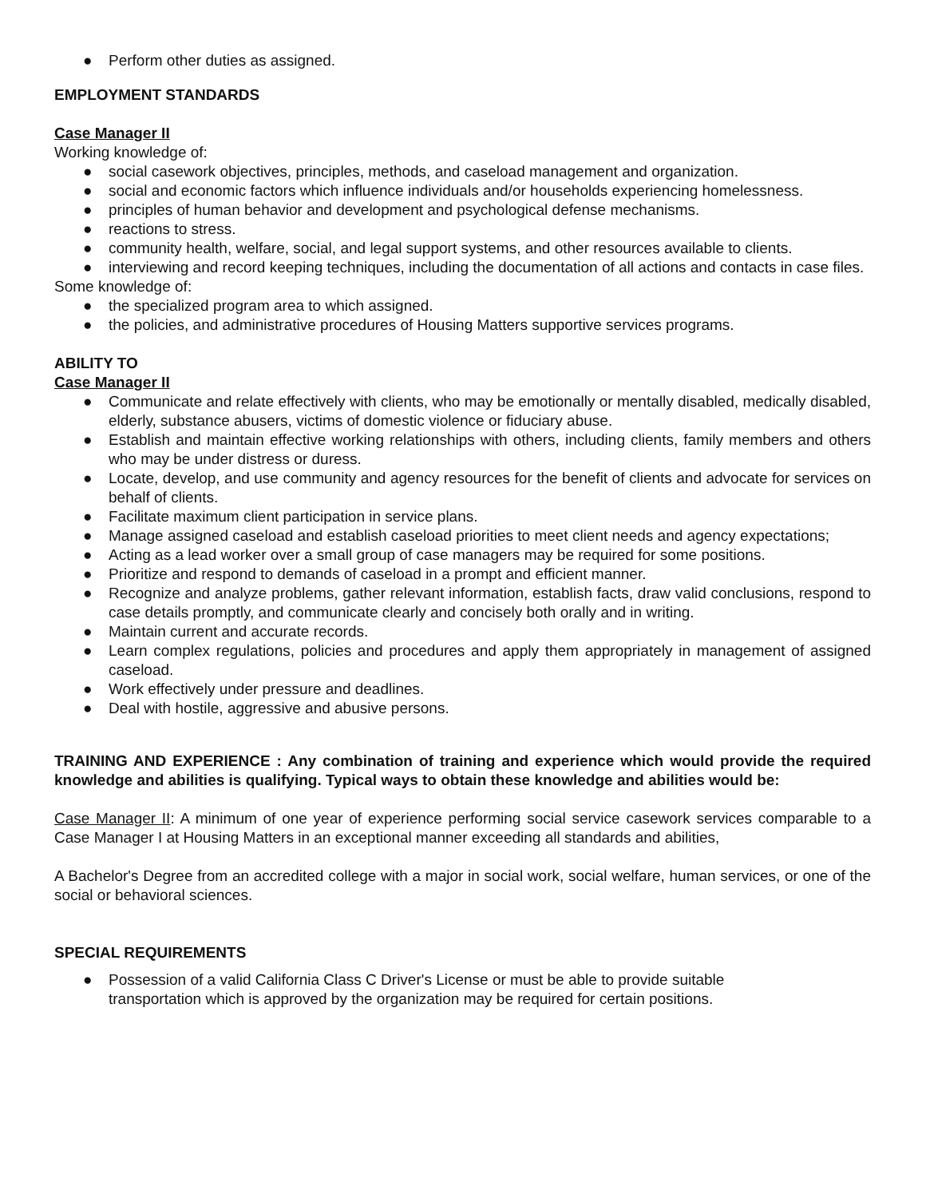● Perform other duties as assigned.
EMPLOYMENT STANDARDS
Case Manager II
Working knowledge of:
● social casework objectives, principles, methods, and caseload management and organization.
● social and economic factors which influence individuals and/or households experiencing homelessness.
● principles of human behavior and development and psychological defense mechanisms.
● reactions to stress.
● community health, welfare, social, and legal support systems, and other resources available to clients.
● interviewing and record keeping techniques, including the documentation of all actions and contacts in case files.
Some knowledge of:
● the specialized program area to which assigned.
● the policies, and administrative procedures of Housing Matters supportive services programs.
ABILITY TO
Case Manager II
● Communicate and relate effectively with clients, who may be emotionally or mentally disabled, medically disabled, elderly, substance abusers, victims of domestic violence or fiduciary abuse.
● Establish and maintain effective working relationships with others, including clients, family members and others who may be under distress or duress.
● Locate, develop, and use community and agency resources for the benefit of clients and advocate for services on behalf of clients.
● Facilitate maximum client participation in service plans.
● Manage assigned caseload and establish caseload priorities to meet client needs and agency expectations;
● Acting as a lead worker over a small group of case managers may be required for some positions.
● Prioritize and respond to demands of caseload in a prompt and efficient manner.
● Recognize and analyze problems, gather relevant information, establish facts, draw valid conclusions, respond to case details promptly, and communicate clearly and concisely both orally and in writing.
● Maintain current and accurate records.
● Learn complex regulations, policies and procedures and apply them appropriately in management of assigned caseload.
● Work effectively under pressure and deadlines.
● Deal with hostile, aggressive and abusive persons.
TRAINING AND EXPERIENCE : Any combination of training and experience which would provide the required knowledge and abilities is qualifying. Typical ways to obtain these knowledge and abilities would be:
Case Manager II: A minimum of one year of experience performing social service casework services comparable to a Case Manager I at Housing Matters in an exceptional manner exceeding all standards and abilities,
A Bachelor's Degree from an accredited college with a major in social work, social welfare, human services, or one of the social or behavioral sciences.
SPECIAL REQUIREMENTS
● Possession of a valid California Class C Driver's License or must be able to provide suitable
transportation which is approved by the organization may be required for certain positions.